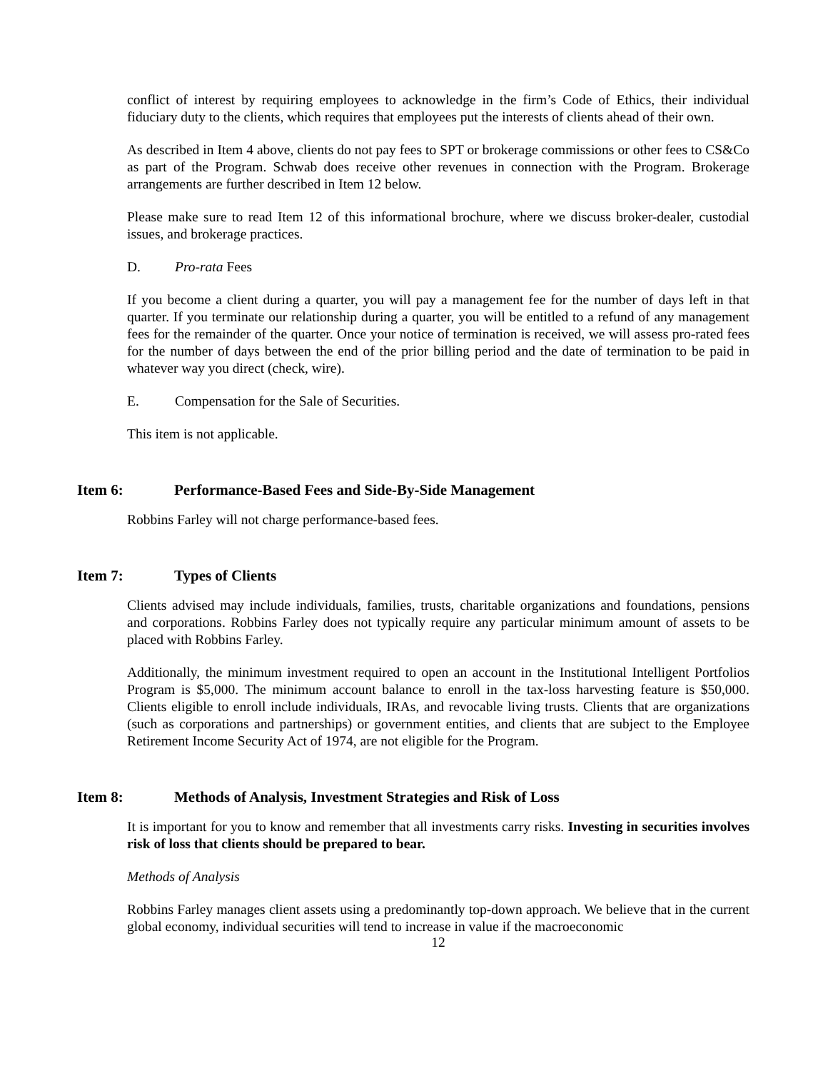conflict of interest by requiring employees to acknowledge in the firm’s Code of Ethics, their individual fiduciary duty to the clients, which requires that employees put the interests of clients ahead of their own.
As described in Item 4 above, clients do not pay fees to SPT or brokerage commissions or other fees to CS&Co as part of the Program. Schwab does receive other revenues in connection with the Program. Brokerage arrangements are further described in Item 12 below.
Please make sure to read Item 12 of this informational brochure, where we discuss broker-dealer, custodial issues, and brokerage practices.
D. Pro-rata Fees
If you become a client during a quarter, you will pay a management fee for the number of days left in that quarter. If you terminate our relationship during a quarter, you will be entitled to a refund of any management fees for the remainder of the quarter. Once your notice of termination is received, we will assess pro-rated fees for the number of days between the end of the prior billing period and the date of termination to be paid in whatever way you direct (check, wire).
E. Compensation for the Sale of Securities.
This item is not applicable.
Item 6: Performance-Based Fees and Side-By-Side Management
Robbins Farley will not charge performance-based fees.
Item 7: Types of Clients
Clients advised may include individuals, families, trusts, charitable organizations and foundations, pensions and corporations. Robbins Farley does not typically require any particular minimum amount of assets to be placed with Robbins Farley.
Additionally, the minimum investment required to open an account in the Institutional Intelligent Portfolios Program is $5,000. The minimum account balance to enroll in the tax-loss harvesting feature is $50,000. Clients eligible to enroll include individuals, IRAs, and revocable living trusts. Clients that are organizations (such as corporations and partnerships) or government entities, and clients that are subject to the Employee Retirement Income Security Act of 1974, are not eligible for the Program.
Item 8: Methods of Analysis, Investment Strategies and Risk of Loss
It is important for you to know and remember that all investments carry risks. Investing in securities involves risk of loss that clients should be prepared to bear.
Methods of Analysis
Robbins Farley manages client assets using a predominantly top-down approach. We believe that in the current global economy, individual securities will tend to increase in value if the macroeconomic
12